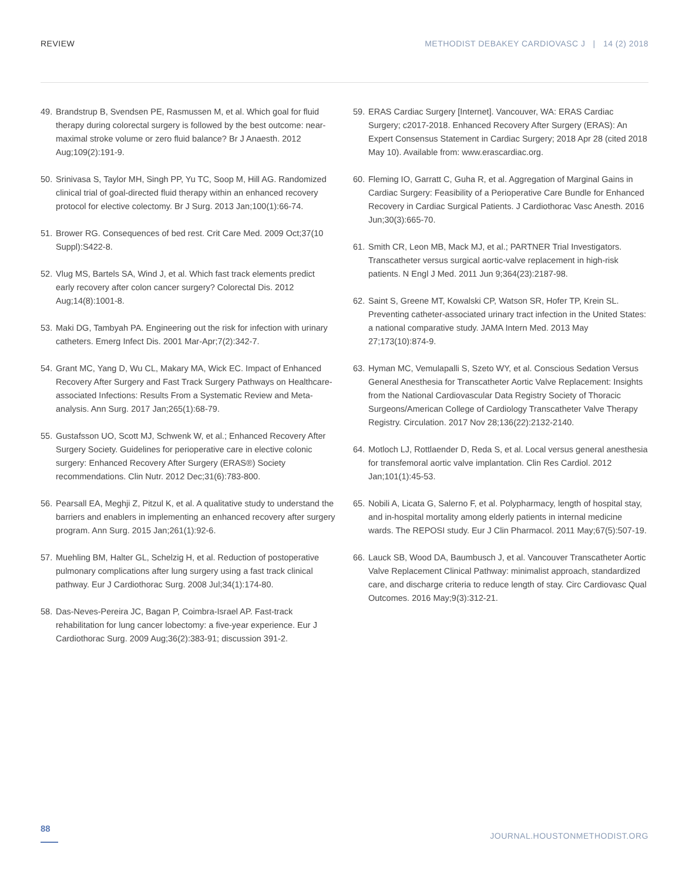REVIEW METHODIST DEBAKEY CARDIOVASC J | 14 (2) 2018
49. Brandstrup B, Svendsen PE, Rasmussen M, et al. Which goal for fluid therapy during colorectal surgery is followed by the best outcome: near-maximal stroke volume or zero fluid balance? Br J Anaesth. 2012 Aug;109(2):191-9.
50. Srinivasa S, Taylor MH, Singh PP, Yu TC, Soop M, Hill AG. Randomized clinical trial of goal-directed fluid therapy within an enhanced recovery protocol for elective colectomy. Br J Surg. 2013 Jan;100(1):66-74.
51. Brower RG. Consequences of bed rest. Crit Care Med. 2009 Oct;37(10 Suppl):S422-8.
52. Vlug MS, Bartels SA, Wind J, et al. Which fast track elements predict early recovery after colon cancer surgery? Colorectal Dis. 2012 Aug;14(8):1001-8.
53. Maki DG, Tambyah PA. Engineering out the risk for infection with urinary catheters. Emerg Infect Dis. 2001 Mar-Apr;7(2):342-7.
54. Grant MC, Yang D, Wu CL, Makary MA, Wick EC. Impact of Enhanced Recovery After Surgery and Fast Track Surgery Pathways on Healthcare-associated Infections: Results From a Systematic Review and Meta-analysis. Ann Surg. 2017 Jan;265(1):68-79.
55. Gustafsson UO, Scott MJ, Schwenk W, et al.; Enhanced Recovery After Surgery Society. Guidelines for perioperative care in elective colonic surgery: Enhanced Recovery After Surgery (ERAS®) Society recommendations. Clin Nutr. 2012 Dec;31(6):783-800.
56. Pearsall EA, Meghji Z, Pitzul K, et al. A qualitative study to understand the barriers and enablers in implementing an enhanced recovery after surgery program. Ann Surg. 2015 Jan;261(1):92-6.
57. Muehling BM, Halter GL, Schelzig H, et al. Reduction of postoperative pulmonary complications after lung surgery using a fast track clinical pathway. Eur J Cardiothorac Surg. 2008 Jul;34(1):174-80.
58. Das-Neves-Pereira JC, Bagan P, Coimbra-Israel AP. Fast-track rehabilitation for lung cancer lobectomy: a five-year experience. Eur J Cardiothorac Surg. 2009 Aug;36(2):383-91; discussion 391-2.
59. ERAS Cardiac Surgery [Internet]. Vancouver, WA: ERAS Cardiac Surgery; c2017-2018. Enhanced Recovery After Surgery (ERAS): An Expert Consensus Statement in Cardiac Surgery; 2018 Apr 28 (cited 2018 May 10). Available from: www.erascardiac.org.
60. Fleming IO, Garratt C, Guha R, et al. Aggregation of Marginal Gains in Cardiac Surgery: Feasibility of a Perioperative Care Bundle for Enhanced Recovery in Cardiac Surgical Patients. J Cardiothorac Vasc Anesth. 2016 Jun;30(3):665-70.
61. Smith CR, Leon MB, Mack MJ, et al.; PARTNER Trial Investigators. Transcatheter versus surgical aortic-valve replacement in high-risk patients. N Engl J Med. 2011 Jun 9;364(23):2187-98.
62. Saint S, Greene MT, Kowalski CP, Watson SR, Hofer TP, Krein SL. Preventing catheter-associated urinary tract infection in the United States: a national comparative study. JAMA Intern Med. 2013 May 27;173(10):874-9.
63. Hyman MC, Vemulapalli S, Szeto WY, et al. Conscious Sedation Versus General Anesthesia for Transcatheter Aortic Valve Replacement: Insights from the National Cardiovascular Data Registry Society of Thoracic Surgeons/American College of Cardiology Transcatheter Valve Therapy Registry. Circulation. 2017 Nov 28;136(22):2132-2140.
64. Motloch LJ, Rottlaender D, Reda S, et al. Local versus general anesthesia for transfemoral aortic valve implantation. Clin Res Cardiol. 2012 Jan;101(1):45-53.
65. Nobili A, Licata G, Salerno F, et al. Polypharmacy, length of hospital stay, and in-hospital mortality among elderly patients in internal medicine wards. The REPOSI study. Eur J Clin Pharmacol. 2011 May;67(5):507-19.
66. Lauck SB, Wood DA, Baumbusch J, et al. Vancouver Transcatheter Aortic Valve Replacement Clinical Pathway: minimalist approach, standardized care, and discharge criteria to reduce length of stay. Circ Cardiovasc Qual Outcomes. 2016 May;9(3):312-21.
88 JOURNAL.HOUSTONMETHODIST.ORG